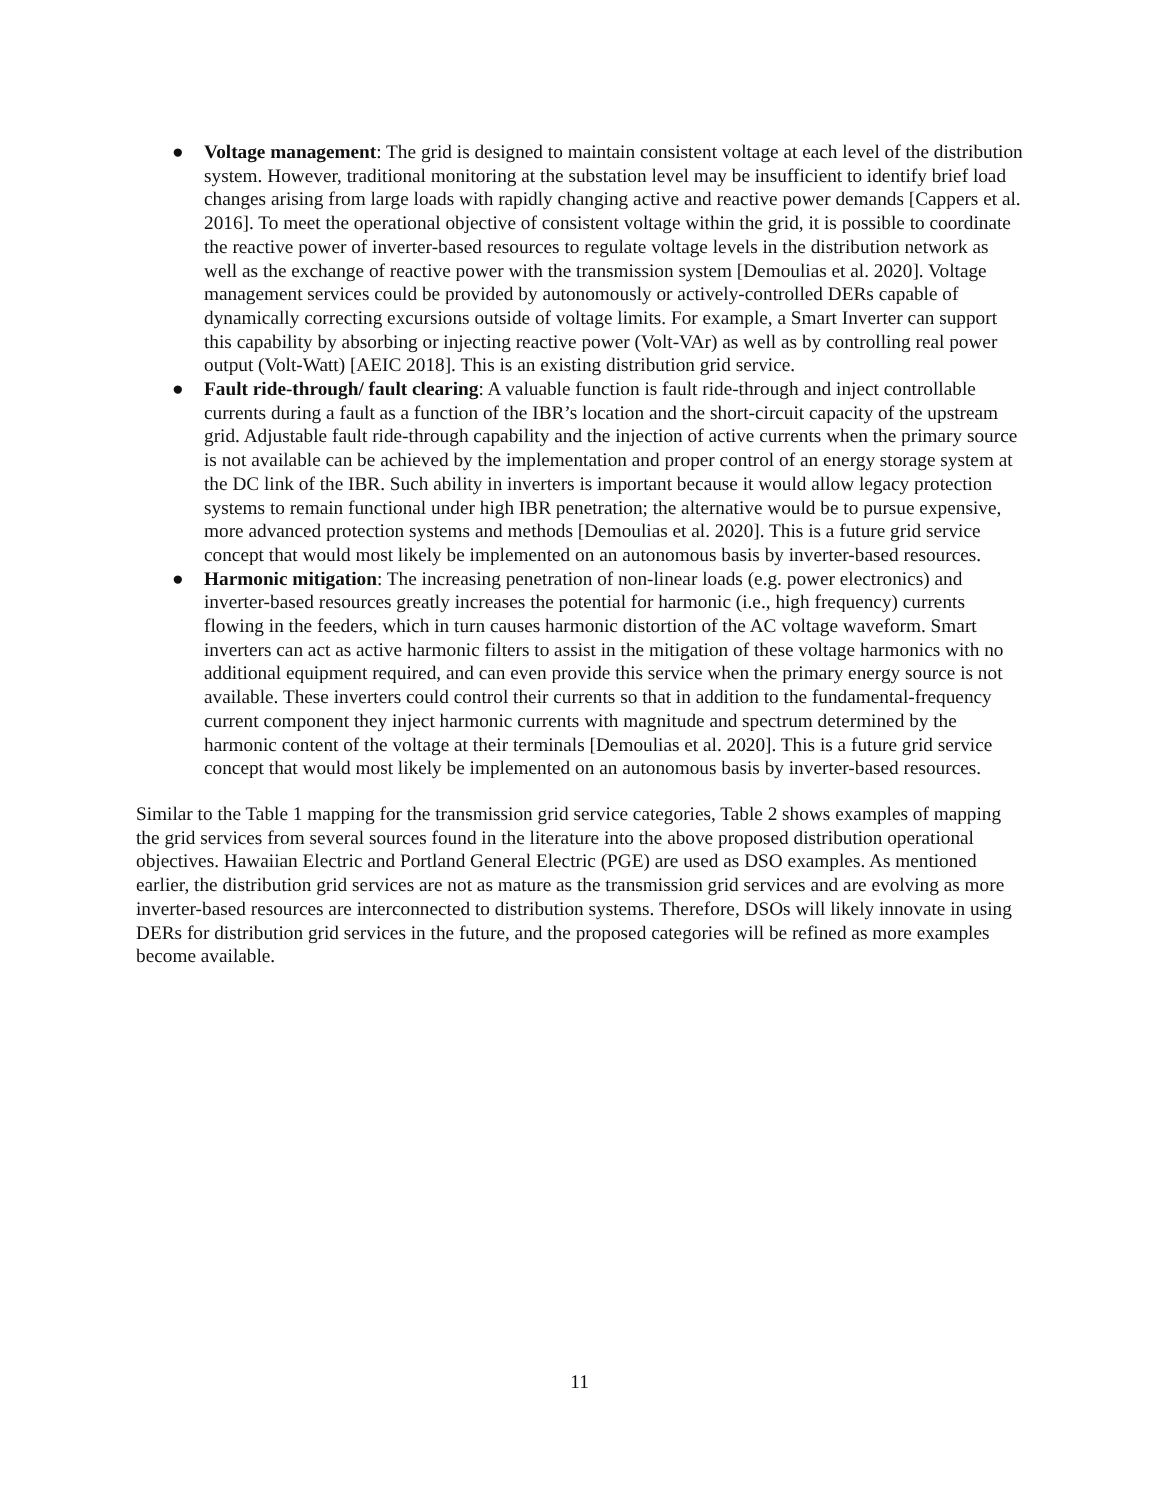● Voltage management: The grid is designed to maintain consistent voltage at each level of the distribution system. However, traditional monitoring at the substation level may be insufficient to identify brief load changes arising from large loads with rapidly changing active and reactive power demands [Cappers et al. 2016]. To meet the operational objective of consistent voltage within the grid, it is possible to coordinate the reactive power of inverter-based resources to regulate voltage levels in the distribution network as well as the exchange of reactive power with the transmission system [Demoulias et al. 2020]. Voltage management services could be provided by autonomously or actively-controlled DERs capable of dynamically correcting excursions outside of voltage limits. For example, a Smart Inverter can support this capability by absorbing or injecting reactive power (Volt-VAr) as well as by controlling real power output (Volt-Watt) [AEIC 2018]. This is an existing distribution grid service.
● Fault ride-through/ fault clearing: A valuable function is fault ride-through and inject controllable currents during a fault as a function of the IBR’s location and the short-circuit capacity of the upstream grid. Adjustable fault ride-through capability and the injection of active currents when the primary source is not available can be achieved by the implementation and proper control of an energy storage system at the DC link of the IBR. Such ability in inverters is important because it would allow legacy protection systems to remain functional under high IBR penetration; the alternative would be to pursue expensive, more advanced protection systems and methods [Demoulias et al. 2020]. This is a future grid service concept that would most likely be implemented on an autonomous basis by inverter-based resources.
● Harmonic mitigation: The increasing penetration of non-linear loads (e.g. power electronics) and inverter-based resources greatly increases the potential for harmonic (i.e., high frequency) currents flowing in the feeders, which in turn causes harmonic distortion of the AC voltage waveform. Smart inverters can act as active harmonic filters to assist in the mitigation of these voltage harmonics with no additional equipment required, and can even provide this service when the primary energy source is not available. These inverters could control their currents so that in addition to the fundamental-frequency current component they inject harmonic currents with magnitude and spectrum determined by the harmonic content of the voltage at their terminals [Demoulias et al. 2020]. This is a future grid service concept that would most likely be implemented on an autonomous basis by inverter-based resources.
Similar to the Table 1 mapping for the transmission grid service categories, Table 2 shows examples of mapping the grid services from several sources found in the literature into the above proposed distribution operational objectives. Hawaiian Electric and Portland General Electric (PGE) are used as DSO examples. As mentioned earlier, the distribution grid services are not as mature as the transmission grid services and are evolving as more inverter-based resources are interconnected to distribution systems. Therefore, DSOs will likely innovate in using DERs for distribution grid services in the future, and the proposed categories will be refined as more examples become available.
11